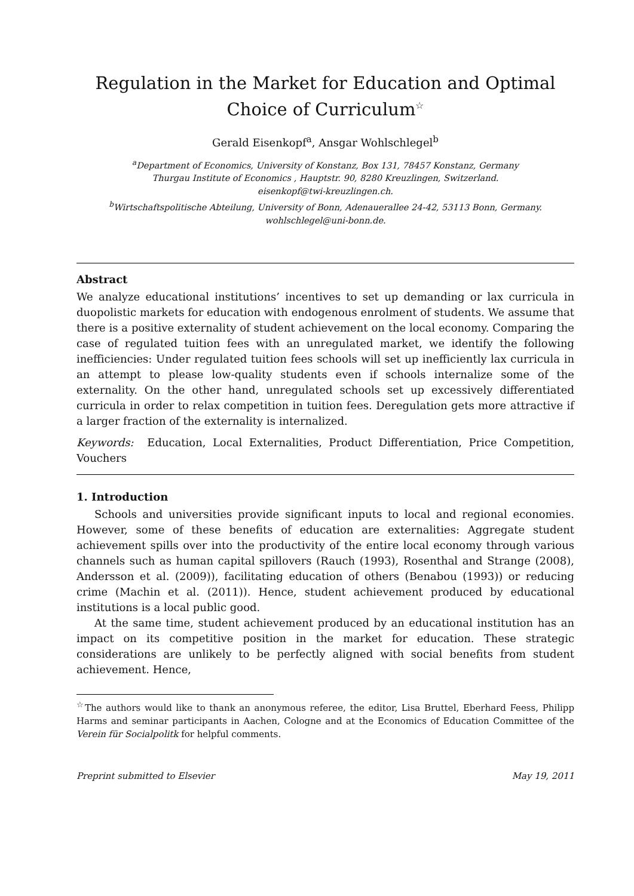Regulation in the Market for Education and Optimal Choice of Curriculum<sup>☆</sup>
Gerald Eisenkopf<sup>a</sup>, Ansgar Wohlschlegel<sup>b</sup>
<sup>a</sup> Department of Economics, University of Konstanz, Box 131, 78457 Konstanz, Germany
Thurgau Institute of Economics , Hauptstr. 90, 8280 Kreuzlingen, Switzerland.
eisenkopf@twi-kreuzlingen.ch.
<sup>b</sup> Wirtschaftspolitische Abteilung, University of Bonn, Adenauerallee 24-42, 53113 Bonn, Germany.
wohlschlegel@uni-bonn.de.
Abstract
We analyze educational institutions’ incentives to set up demanding or lax curricula in duopolistic markets for education with endogenous enrolment of students. We assume that there is a positive externality of student achievement on the local economy. Comparing the case of regulated tuition fees with an unregulated market, we identify the following inefficiencies: Under regulated tuition fees schools will set up inefficiently lax curricula in an attempt to please low-quality students even if schools internalize some of the externality. On the other hand, unregulated schools set up excessively differentiated curricula in order to relax competition in tuition fees. Deregulation gets more attractive if a larger fraction of the externality is internalized.
Keywords: Education, Local Externalities, Product Differentiation, Price Competition, Vouchers
1. Introduction
Schools and universities provide significant inputs to local and regional economies. However, some of these benefits of education are externalities: Aggregate student achievement spills over into the productivity of the entire local economy through various channels such as human capital spillovers (Rauch (1993), Rosenthal and Strange (2008), Andersson et al. (2009)), facilitating education of others (Benabou (1993)) or reducing crime (Machin et al. (2011)). Hence, student achievement produced by educational institutions is a local public good.
At the same time, student achievement produced by an educational institution has an impact on its competitive position in the market for education. These strategic considerations are unlikely to be perfectly aligned with social benefits from student achievement. Hence,
<sup>☆</sup>The authors would like to thank an anonymous referee, the editor, Lisa Bruttel, Eberhard Feess, Philipp Harms and seminar participants in Aachen, Cologne and at the Economics of Education Committee of the Verein für Socialpolitk for helpful comments.
Preprint submitted to Elsevier May 19, 2011